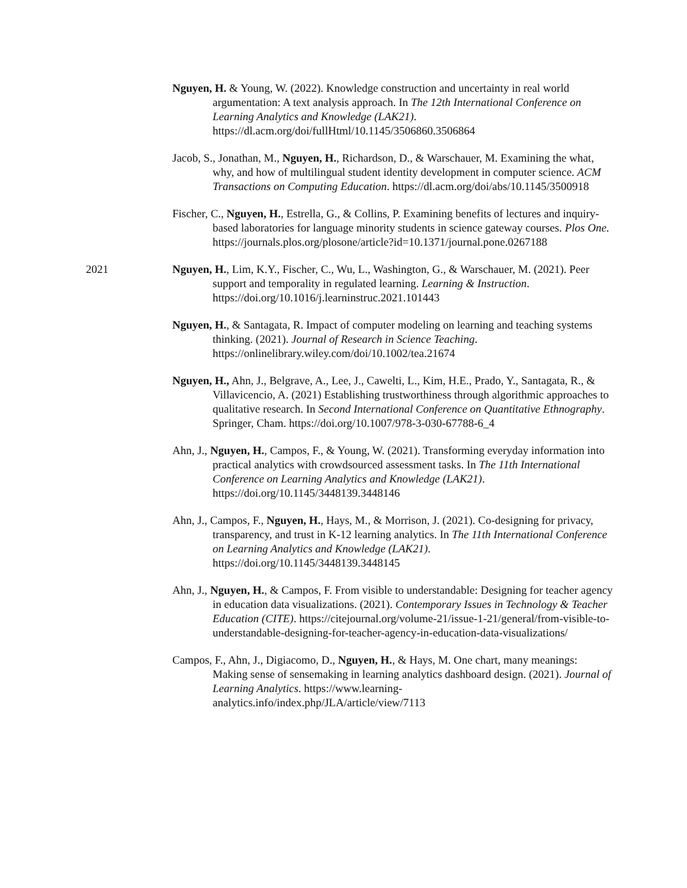Nguyen, H. & Young, W. (2022). Knowledge construction and uncertainty in real world argumentation: A text analysis approach. In The 12th International Conference on Learning Analytics and Knowledge (LAK21). https://dl.acm.org/doi/fullHtml/10.1145/3506860.3506864
Jacob, S., Jonathan, M., Nguyen, H., Richardson, D., & Warschauer, M. Examining the what, why, and how of multilingual student identity development in computer science. ACM Transactions on Computing Education. https://dl.acm.org/doi/abs/10.1145/3500918
Fischer, C., Nguyen, H., Estrella, G., & Collins, P. Examining benefits of lectures and inquiry-based laboratories for language minority students in science gateway courses. Plos One. https://journals.plos.org/plosone/article?id=10.1371/journal.pone.0267188
2021 Nguyen, H., Lim, K.Y., Fischer, C., Wu, L., Washington, G., & Warschauer, M. (2021). Peer support and temporality in regulated learning. Learning & Instruction. https://doi.org/10.1016/j.learninstruc.2021.101443
Nguyen, H., & Santagata, R. Impact of computer modeling on learning and teaching systems thinking. (2021). Journal of Research in Science Teaching. https://onlinelibrary.wiley.com/doi/10.1002/tea.21674
Nguyen, H., Ahn, J., Belgrave, A., Lee, J., Cawelti, L., Kim, H.E., Prado, Y., Santagata, R., & Villavicencio, A. (2021) Establishing trustworthiness through algorithmic approaches to qualitative research. In Second International Conference on Quantitative Ethnography. Springer, Cham. https://doi.org/10.1007/978-3-030-67788-6_4
Ahn, J., Nguyen, H., Campos, F., & Young, W. (2021). Transforming everyday information into practical analytics with crowdsourced assessment tasks. In The 11th International Conference on Learning Analytics and Knowledge (LAK21). https://doi.org/10.1145/3448139.3448146
Ahn, J., Campos, F., Nguyen, H., Hays, M., & Morrison, J. (2021). Co-designing for privacy, transparency, and trust in K-12 learning analytics. In The 11th International Conference on Learning Analytics and Knowledge (LAK21). https://doi.org/10.1145/3448139.3448145
Ahn, J., Nguyen, H., & Campos, F. From visible to understandable: Designing for teacher agency in education data visualizations. (2021). Contemporary Issues in Technology & Teacher Education (CITE). https://citejournal.org/volume-21/issue-1-21/general/from-visible-to-understandable-designing-for-teacher-agency-in-education-data-visualizations/
Campos, F., Ahn, J., Digiacomo, D., Nguyen, H., & Hays, M. One chart, many meanings: Making sense of sensemaking in learning analytics dashboard design. (2021). Journal of Learning Analytics. https://www.learning-analytics.info/index.php/JLA/article/view/7113